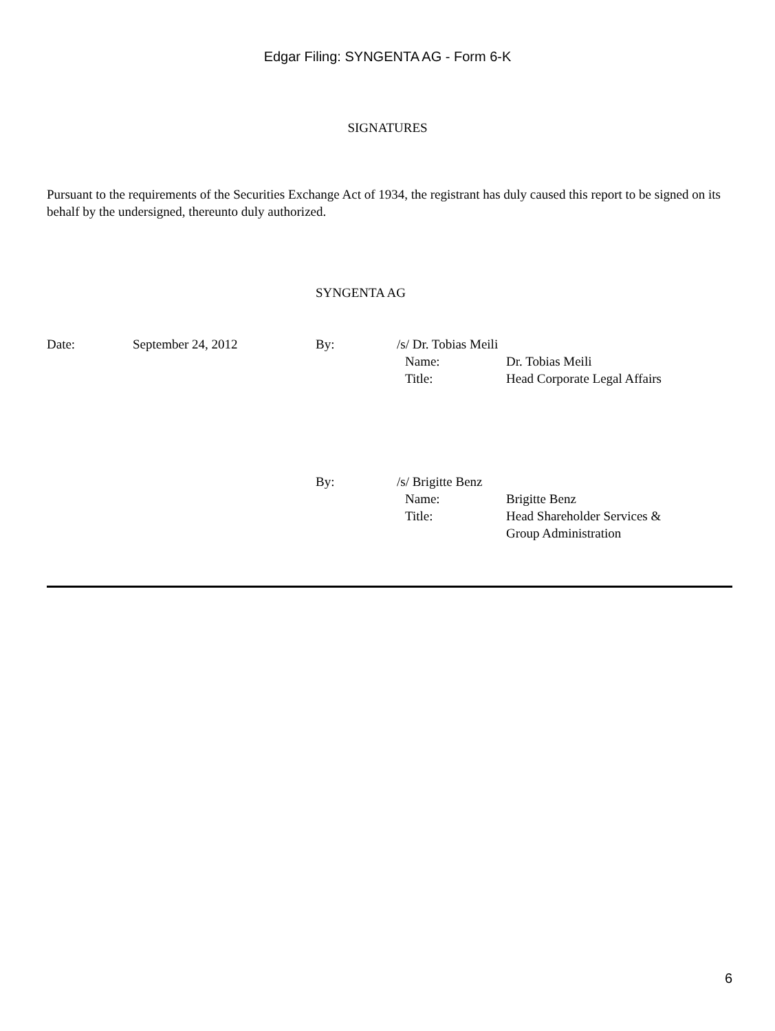Edgar Filing: SYNGENTA AG - Form 6-K
SIGNATURES
Pursuant to the requirements of the Securities Exchange Act of 1934, the registrant has duly caused this report to be signed on its behalf by the undersigned, thereunto duly authorized.
SYNGENTA AG
| Date: | September 24, 2012 | By: | /s/ Dr. Tobias Meili | |
| | | | Name: | Dr. Tobias Meili |
| | | | Title: | Head Corporate Legal Affairs |
| | | By: | /s/ Brigitte Benz | |
| | | | Name: | Brigitte Benz |
| | | | Title: | Head Shareholder Services & Group Administration |
6